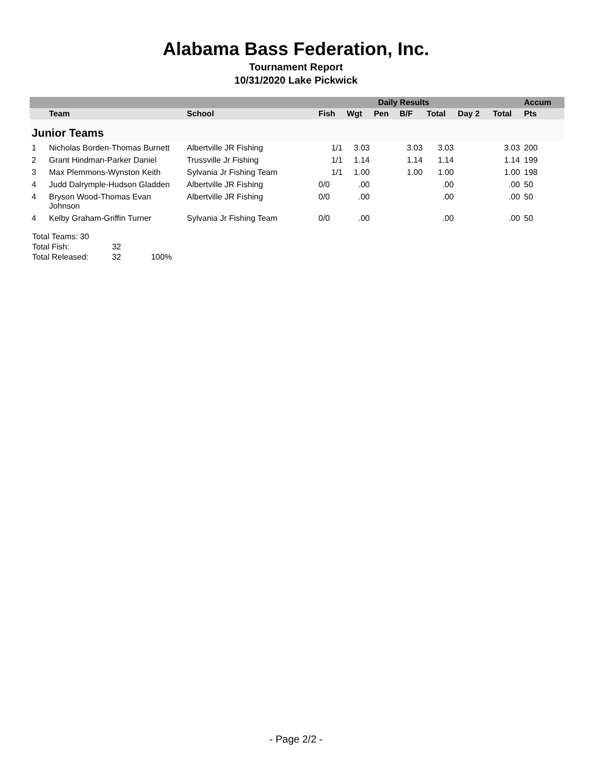Alabama Bass Federation, Inc.
Tournament Report
10/31/2020 Lake Pickwick
| | | | Daily Results | | | | | | | Accum |
| --- | --- | --- | --- | --- | --- | --- | --- | --- | --- | --- |
| | Team | School | Fish | Wgt | Pen | B/F | Total | Day 2 | Total | Pts |
| Junior Teams | | | | | | | | | | |
| 1 | Nicholas Borden-Thomas Burnett | Albertville JR Fishing | 1/1 | 3.03 | | 3.03 | 3.03 | | 3.03 | 200 |
| 2 | Grant Hindman-Parker Daniel | Trussville Jr Fishing | 1/1 | 1.14 | | 1.14 | 1.14 | | 1.14 | 199 |
| 3 | Max Plemmons-Wynston Keith | Sylvania Jr Fishing Team | 1/1 | 1.00 | | 1.00 | 1.00 | | 1.00 | 198 |
| 4 | Judd Dalrymple-Hudson Gladden | Albertville JR Fishing | 0/0 | .00 | | | .00 | | .00 | 50 |
| 4 | Bryson Wood-Thomas Evan Johnson | Albertville JR Fishing | 0/0 | .00 | | | .00 | | .00 | 50 |
| 4 | Kelby Graham-Griffin Turner | Sylvania Jr Fishing Team | 0/0 | .00 | | | .00 | | .00 | 50 |
Total Teams: 30
Total Fish: 32
Total Released: 32 100%
- Page 2/2 -